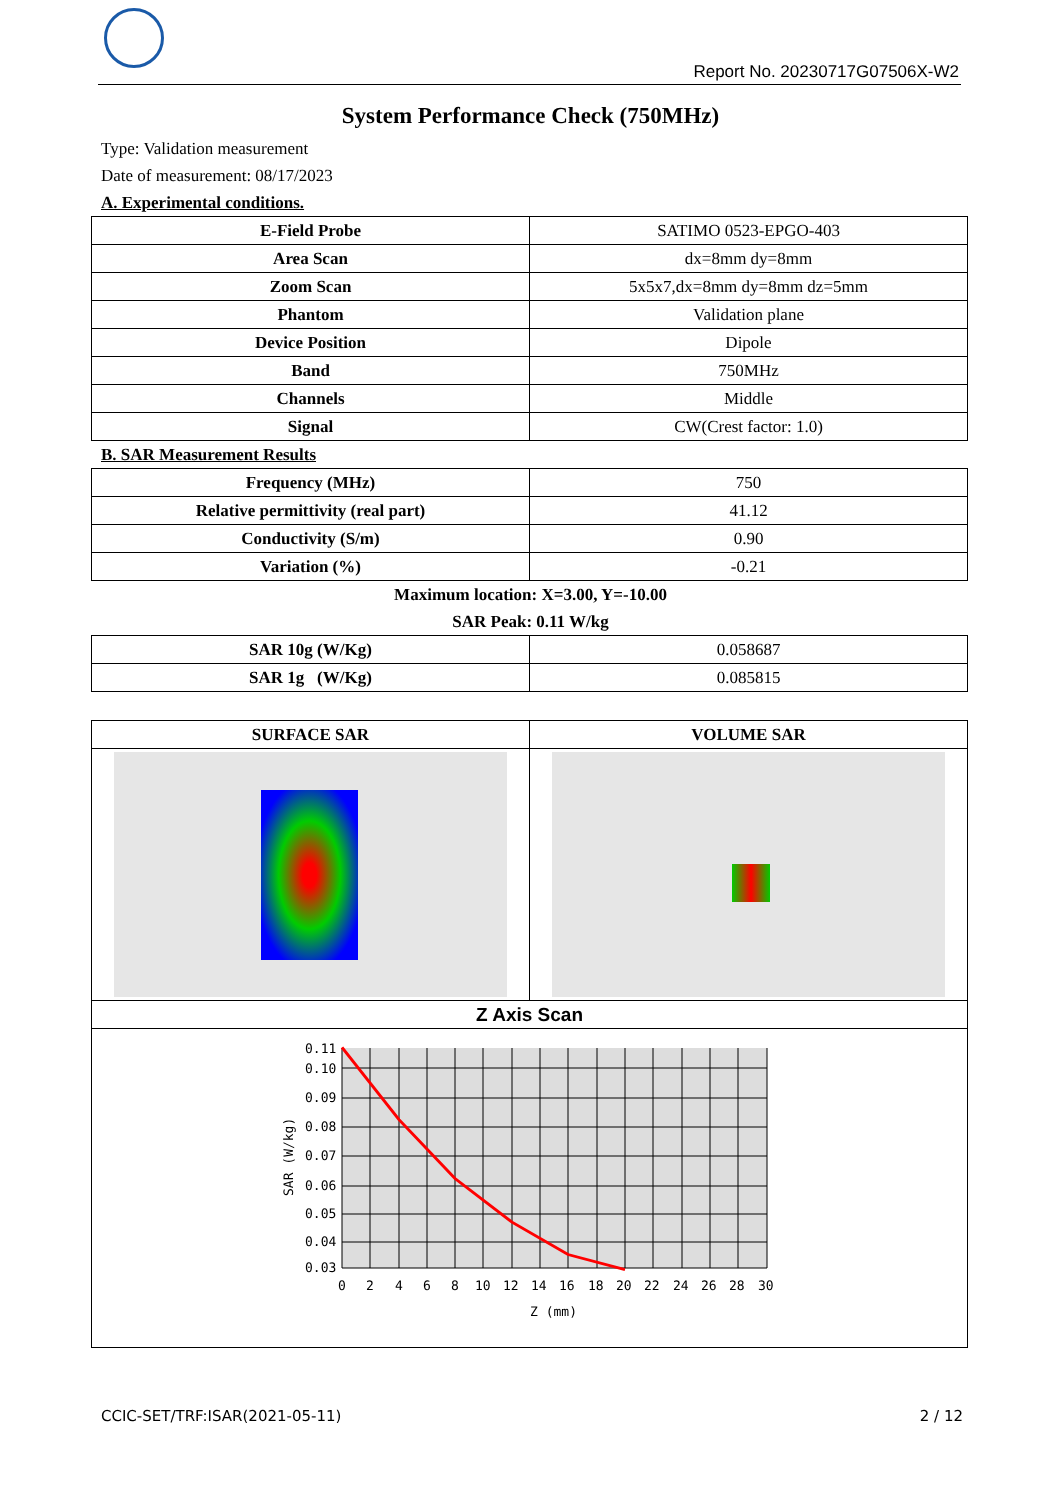Report No. 20230717G07506X-W2
System Performance Check (750MHz)
Type: Validation measurement
Date of measurement: 08/17/2023
A. Experimental conditions.
| E-Field Probe | SATIMO 0523-EPGO-403 |
| Area Scan | dx=8mm dy=8mm |
| Zoom Scan | 5x5x7,dx=8mm dy=8mm dz=5mm |
| Phantom | Validation plane |
| Device Position | Dipole |
| Band | 750MHz |
| Channels | Middle |
| Signal | CW(Crest factor: 1.0) |
B. SAR Measurement Results
| Frequency (MHz) | 750 |
| Relative permittivity (real part) | 41.12 |
| Conductivity (S/m) | 0.90 |
| Variation (%) | -0.21 |
Maximum location: X=3.00, Y=-10.00
SAR Peak: 0.11 W/kg
| SAR 10g (W/Kg) | 0.058687 |
| SAR 1g (W/Kg) | 0.085815 |
| SURFACE SAR | VOLUME SAR |
| --- | --- |
| Z Axis Scan | |
| 0.11 0.10 0.09 0.08 0.07 0.06 0.05 0.04 0.03 0 2 4 6 8 10 12 14 16 18 20 22 24 26 28 30 Z (mm) SAR (W/kg) | |
CCIC-SET/TRF:ISAR(2021-05-11) 2 / 12